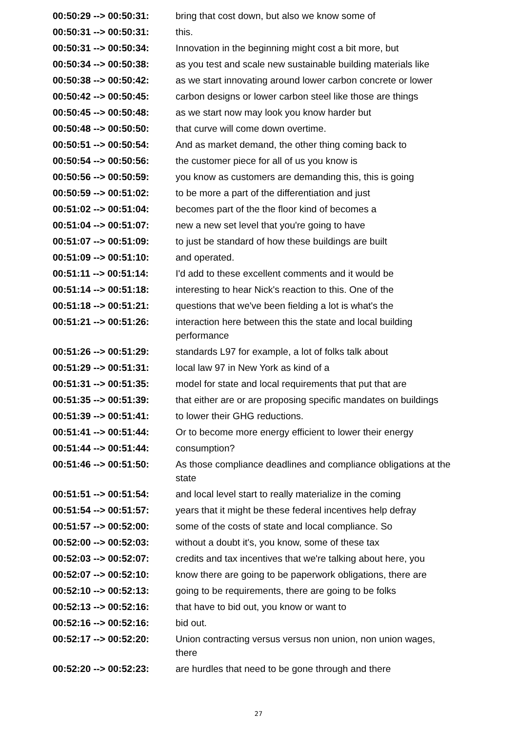| 00:50:29 --> 00:50:31: | bring that cost down, but also we know some of |
| 00:50:31 --> 00:50:31: | this. |
| 00:50:31 --> 00:50:34: | Innovation in the beginning might cost a bit more, but |
| 00:50:34 --> 00:50:38: | as you test and scale new sustainable building materials like |
| 00:50:38 --> 00:50:42: | as we start innovating around lower carbon concrete or lower |
| 00:50:42 --> 00:50:45: | carbon designs or lower carbon steel like those are things |
| 00:50:45 --> 00:50:48: | as we start now may look you know harder but |
| 00:50:48 --> 00:50:50: | that curve will come down overtime. |
| 00:50:51 --> 00:50:54: | And as market demand, the other thing coming back to |
| 00:50:54 --> 00:50:56: | the customer piece for all of us you know is |
| 00:50:56 --> 00:50:59: | you know as customers are demanding this, this is going |
| 00:50:59 --> 00:51:02: | to be more a part of the differentiation and just |
| 00:51:02 --> 00:51:04: | becomes part of the the floor kind of becomes a |
| 00:51:04 --> 00:51:07: | new a new set level that you're going to have |
| 00:51:07 --> 00:51:09: | to just be standard of how these buildings are built |
| 00:51:09 --> 00:51:10: | and operated. |
| 00:51:11 --> 00:51:14: | I'd add to these excellent comments and it would be |
| 00:51:14 --> 00:51:18: | interesting to hear Nick's reaction to this. One of the |
| 00:51:18 --> 00:51:21: | questions that we've been fielding a lot is what's the |
| 00:51:21 --> 00:51:26: | interaction here between this the state and local building performance |
| 00:51:26 --> 00:51:29: | standards L97 for example, a lot of folks talk about |
| 00:51:29 --> 00:51:31: | local law 97 in New York as kind of a |
| 00:51:31 --> 00:51:35: | model for state and local requirements that put that are |
| 00:51:35 --> 00:51:39: | that either are or are proposing specific mandates on buildings |
| 00:51:39 --> 00:51:41: | to lower their GHG reductions. |
| 00:51:41 --> 00:51:44: | Or to become more energy efficient to lower their energy |
| 00:51:44 --> 00:51:44: | consumption? |
| 00:51:46 --> 00:51:50: | As those compliance deadlines and compliance obligations at the state |
| 00:51:51 --> 00:51:54: | and local level start to really materialize in the coming |
| 00:51:54 --> 00:51:57: | years that it might be these federal incentives help defray |
| 00:51:57 --> 00:52:00: | some of the costs of state and local compliance. So |
| 00:52:00 --> 00:52:03: | without a doubt it's, you know, some of these tax |
| 00:52:03 --> 00:52:07: | credits and tax incentives that we're talking about here, you |
| 00:52:07 --> 00:52:10: | know there are going to be paperwork obligations, there are |
| 00:52:10 --> 00:52:13: | going to be requirements, there are going to be folks |
| 00:52:13 --> 00:52:16: | that have to bid out, you know or want to |
| 00:52:16 --> 00:52:16: | bid out. |
| 00:52:17 --> 00:52:20: | Union contracting versus versus non union, non union wages, there |
| 00:52:20 --> 00:52:23: | are hurdles that need to be gone through and there |
27